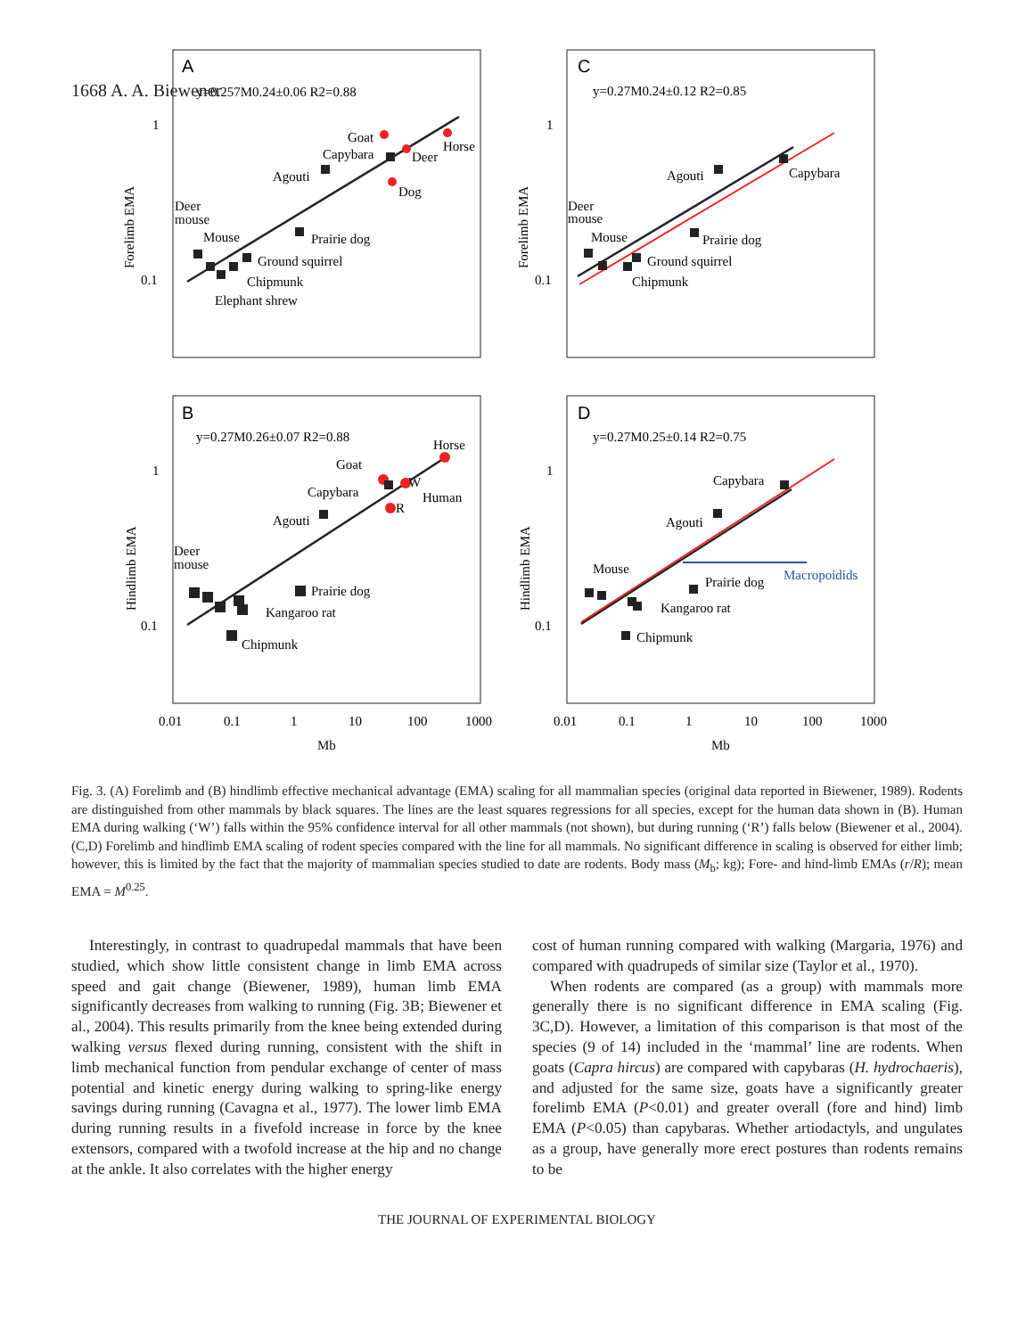1668 A. A. Biewener
A
C
B
D
y=0.257M0.24±0.06 R2=0.88
y=0.27M0.24±0.12 R2=0.85
y=0.27M0.26±0.07 R2=0.88
y=0.27M0.25±0.14 R2=0.75
1
0.1
1
0.1
1
0.1
1
0.1
Goat
Horse
Capybara
Deer
Agouti
Dog
Deer
mouse
Mouse
Prairie dog
Ground squirrel
Chipmunk
Elephant shrew
Agouti
Capybara
Deer
mouse
Mouse
Prairie dog
Ground squirrel
Chipmunk
Horse
Goat
W
Capybara
Human
R
Agouti
Deer
mouse
Prairie dog
Kangaroo rat
Chipmunk
Capybara
Agouti
Mouse
Macropoidids
Prairie dog
Kangaroo rat
Chipmunk
0.01
0.1
1
10
100
1000
0.01
0.1
1
10
100
1000
Mb
Mb
Forelimb EMA
Forelimb EMA
Hindlimb EMA
Hindlimb EMA
Fig. 3. (A) Forelimb and (B) hindlimb effective mechanical advantage (EMA) scaling for all mammalian species (original data reported in Biewener, 1989). Rodents are distinguished from other mammals by black squares. The lines are the least squares regressions for all species, except for the human data shown in (B). Human EMA during walking (‘W’) falls within the 95% confidence interval for all other mammals (not shown), but during running (‘R’) falls below (Biewener et al., 2004). (C,D) Forelimb and hindlimb EMA scaling of rodent species compared with the line for all mammals. No significant difference in scaling is observed for either limb; however, this is limited by the fact that the majority of mammalian species studied to date are rodents. Body mass (M<sub>b</sub>; kg); Fore- and hind-limb EMAs (r/R); mean EMA = M<sup>0.25</sup>.
Interestingly, in contrast to quadrupedal mammals that have been studied, which show little consistent change in limb EMA across speed and gait change (Biewener, 1989), human limb EMA significantly decreases from walking to running (Fig. 3B; Biewener et al., 2004). This results primarily from the knee being extended during walking versus flexed during running, consistent with the shift in limb mechanical function from pendular exchange of center of mass potential and kinetic energy during walking to spring-like energy savings during running (Cavagna et al., 1977). The lower limb EMA during running results in a fivefold increase in force by the knee extensors, compared with a twofold increase at the hip and no change at the ankle. It also correlates with the higher energy
cost of human running compared with walking (Margaria, 1976) and compared with quadrupeds of similar size (Taylor et al., 1970).
When rodents are compared (as a group) with mammals more generally there is no significant difference in EMA scaling (Fig. 3C,D). However, a limitation of this comparison is that most of the species (9 of 14) included in the ‘mammal’ line are rodents. When goats (Capra hircus) are compared with capybaras (H. hydrochaeris), and adjusted for the same size, goats have a significantly greater forelimb EMA (P<0.01) and greater overall (fore and hind) limb EMA (P<0.05) than capybaras. Whether artiodactyls, and ungulates as a group, have generally more erect postures than rodents remains to be
THE JOURNAL OF EXPERIMENTAL BIOLOGY